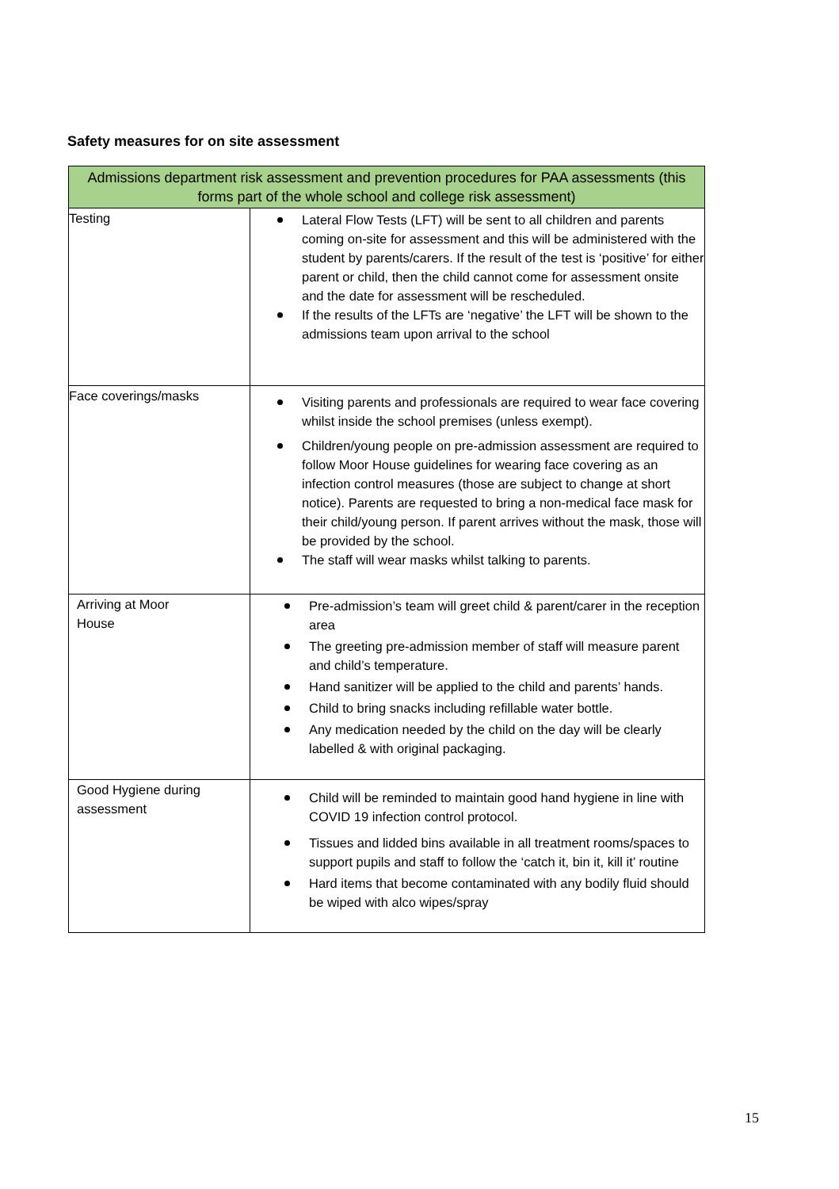Safety measures for on site assessment
| Admissions department risk assessment and prevention procedures for PAA assessments (this forms part of the whole school and college risk assessment) | |
| --- | --- |
| Testing | Lateral Flow Tests (LFT) will be sent to all children and parents coming on-site for assessment and this will be administered with the student by parents/carers. If the result of the test is ‘positive’ for either parent or child, then the child cannot come for assessment onsite and the date for assessment will be rescheduled. If the results of the LFTs are ‘negative’ the LFT will be shown to the admissions team upon arrival to the school |
| Face coverings/masks | Visiting parents and professionals are required to wear face covering whilst inside the school premises (unless exempt). Children/young people on pre-admission assessment are required to follow Moor House guidelines for wearing face covering as an infection control measures (those are subject to change at short notice). Parents are requested to bring a non-medical face mask for their child/young person. If parent arrives without the mask, those will be provided by the school. The staff will wear masks whilst talking to parents. |
| Arriving at Moor House | Pre-admission’s team will greet child & parent/carer in the reception area The greeting pre-admission member of staff will measure parent and child’s temperature. Hand sanitizer will be applied to the child and parents’ hands. Child to bring snacks including refillable water bottle. Any medication needed by the child on the day will be clearly labelled & with original packaging. |
| Good Hygiene during assessment | Child will be reminded to maintain good hand hygiene in line with COVID 19 infection control protocol. Tissues and lidded bins available in all treatment rooms/spaces to support pupils and staff to follow the ‘catch it, bin it, kill it’ routine Hard items that become contaminated with any bodily fluid should be wiped with alco wipes/spray |
15